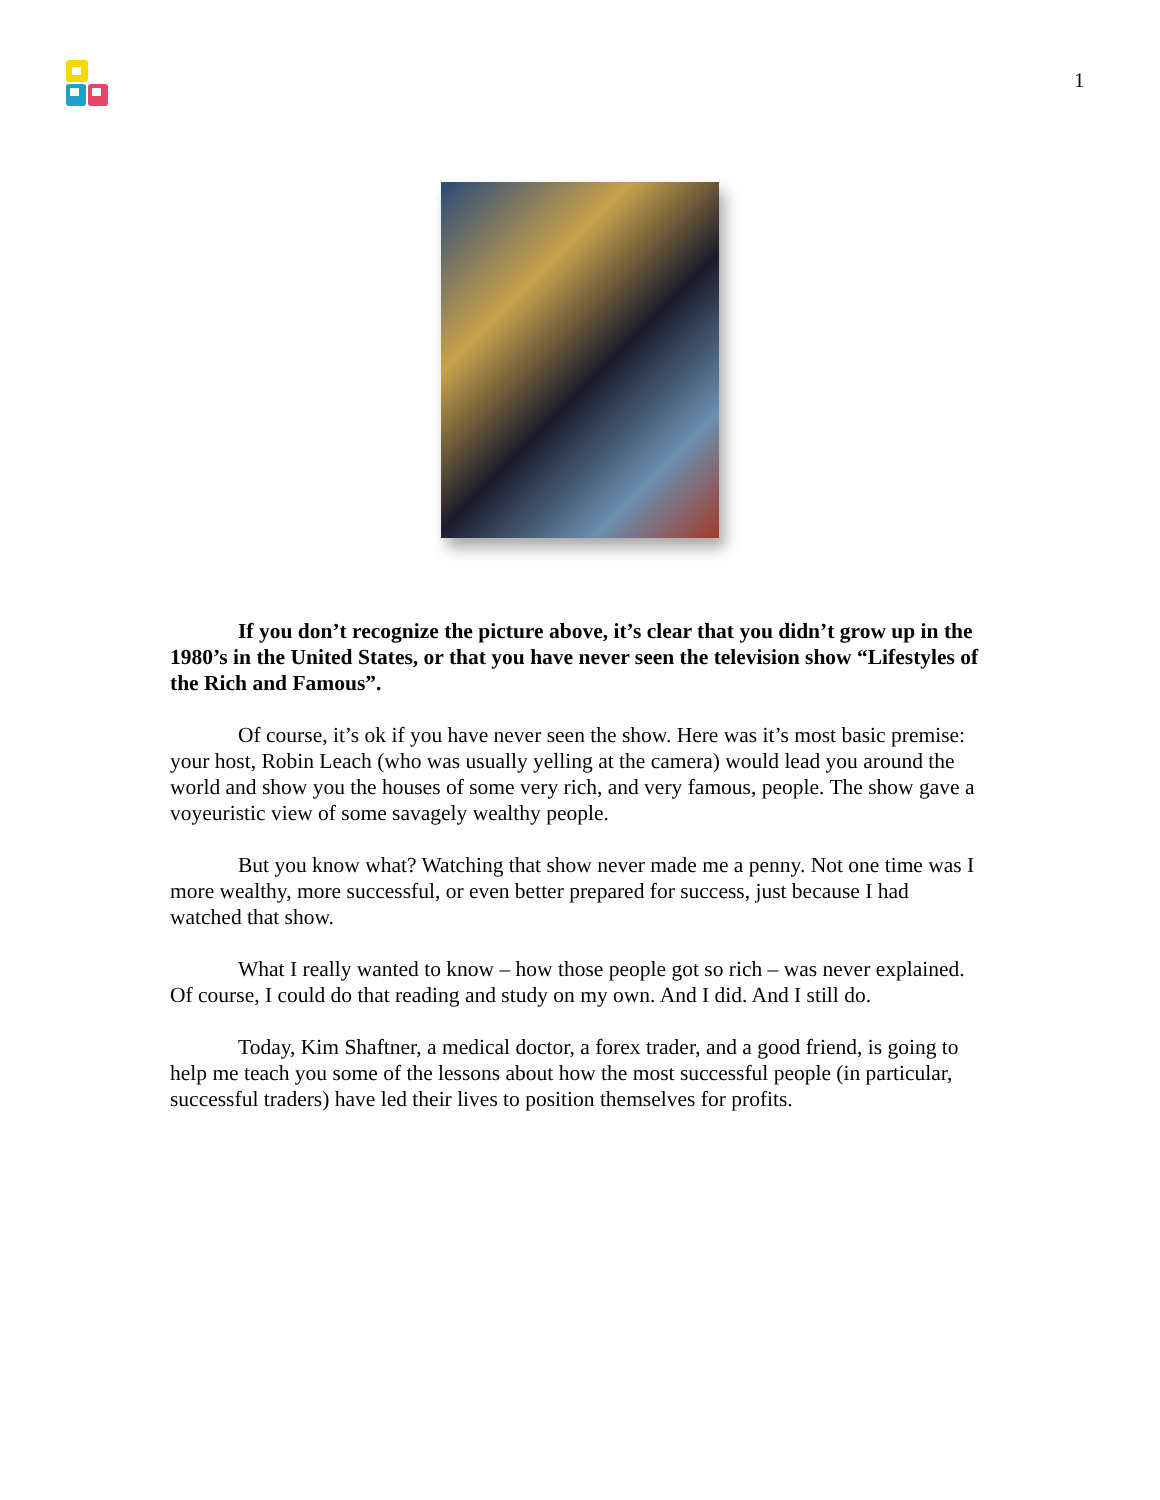1
If you don’t recognize the picture above, it’s clear that you didn’t grow up in the 1980’s in the United States, or that you have never seen the television show “Lifestyles of the Rich and Famous”.
Of course, it’s ok if you have never seen the show. Here was it’s most basic premise: your host, Robin Leach (who was usually yelling at the camera) would lead you around the world and show you the houses of some very rich, and very famous, people. The show gave a voyeuristic view of some savagely wealthy people.
But you know what? Watching that show never made me a penny. Not one time was I more wealthy, more successful, or even better prepared for success, just because I had watched that show.
What I really wanted to know – how those people got so rich – was never explained. Of course, I could do that reading and study on my own. And I did. And I still do.
Today, Kim Shaftner, a medical doctor, a forex trader, and a good friend, is going to help me teach you some of the lessons about how the most successful people (in particular, successful traders) have led their lives to position themselves for profits.